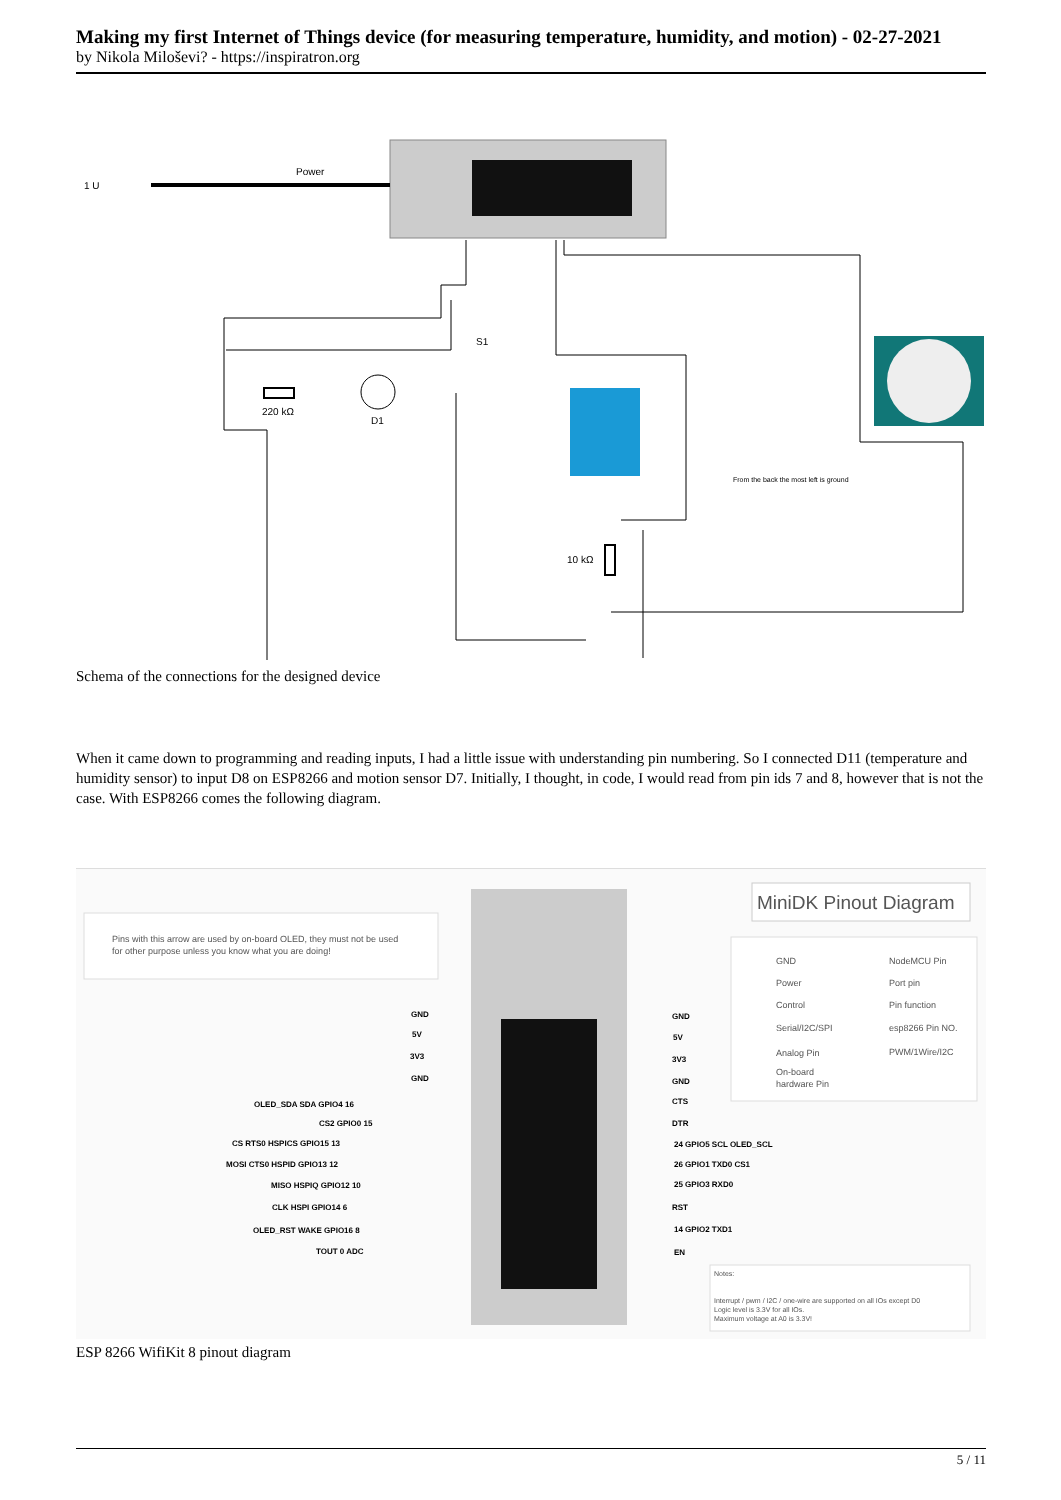Making my first Internet of Things device (for measuring temperature, humidity, and motion) - 02-27-2021
by Nikola Miloševi? - https://inspiratron.org
Power
1 U
220 kΩ
D1
S1
From the back the most left is ground
10 kΩ
Schema of the connections for the designed device
When it came down to programming and reading inputs, I had a little issue with understanding pin numbering. So I connected D11 (temperature and humidity sensor) to input D8 on ESP8266 and motion sensor D7. Initially, I thought, in code, I would read from pin ids 7 and 8, however that is not the case. With ESP8266 comes the following diagram.
Pins with this arrow are used by on-board OLED, they must not be used
for other purpose unless you know what you are doing!
MiniDK Pinout Diagram
GND
NodeMCU Pin
Power
Port pin
Control
Pin function
Serial/I2C/SPI
esp8266 Pin NO.
Analog Pin
PWM/1Wire/I2C
On-board
hardware Pin
GND
5V
3V3
GND
OLED_SDA SDA GPIO4 16
CS2 GPIO0 15
CS RTS0 HSPICS GPIO15 13
MOSI CTS0 HSPID GPIO13 12
MISO HSPIQ GPIO12 10
CLK HSPI GPIO14 6
OLED_RST WAKE GPIO16 8
TOUT 0 ADC
GND
5V
3V3
GND
CTS
DTR
24 GPIO5 SCL OLED_SCL
26 GPIO1 TXD0 CS1
25 GPIO3 RXD0
RST
14 GPIO2 TXD1
EN
Notes:
Interrupt / pwm / I2C / one-wire are supported on all IOs except D0
Logic level is 3.3V for all IOs.
Maximum voltage at A0 is 3.3V!
ESP 8266 WifiKit 8 pinout diagram
5 / 11